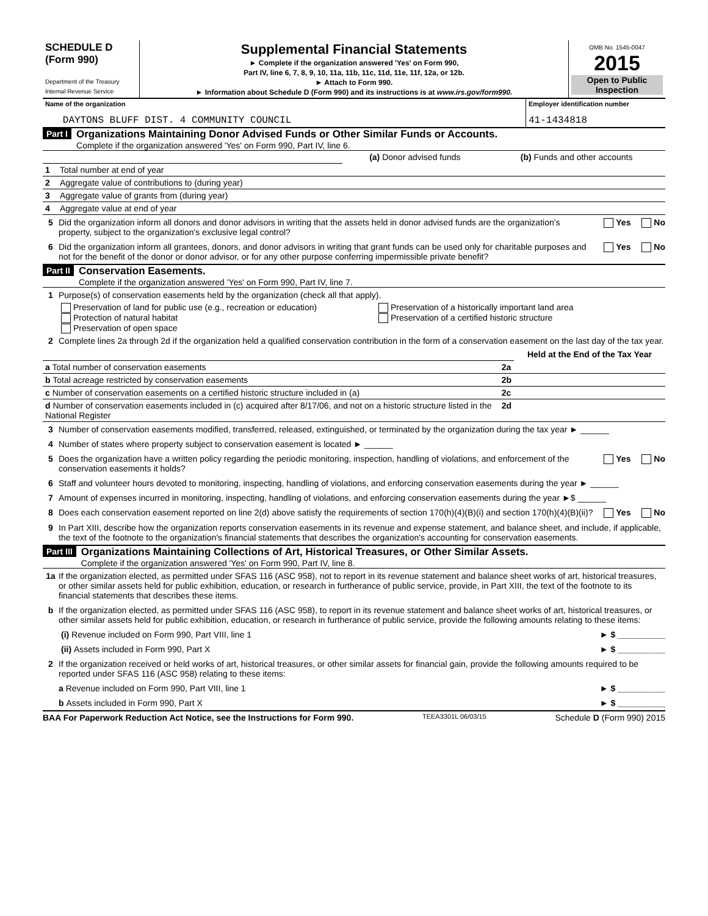| SCHEDULE D (Form 990) Department of the Treasury Internal Revenue Service | Supplemental Financial Statements ► Complete if the organization answered 'Yes' on Form 990, Part IV, line 6, 7, 8, 9, 10, 11a, 11b, 11c, 11d, 11e, 11f, 12a, or 12b. ► Attach to Form 990. ► Information about Schedule D (Form 990) and its instructions is at www.irs.gov/form990. | OMB No. 1545-0047 2015 Open to Public Inspection |
| Name of the organization DAYTONS BLUFF DIST. 4 COMMUNITY COUNCIL | Employer identification number 41-1434818 |
Part I
Organizations Maintaining Donor Advised Funds or Other Similar Funds or Accounts.
Complete if the organization answered 'Yes' on Form 990, Part IV, line 6.
| | | (a) Donor advised funds | (b) Funds and other accounts |
| 1 | Total number at end of year | | |
| 2 | Aggregate value of contributions to (during year) | | |
| 3 | Aggregate value of grants from (during year) | | |
| 4 | Aggregate value at end of year | | |
5 Did the organization inform all donors and donor advisors in writing that the assets held in donor advised funds are the organization's property, subject to the organization's exclusive legal control? Yes No
6 Did the organization inform all grantees, donors, and donor advisors in writing that grant funds can be used only for charitable purposes and not for the benefit of the donor or donor advisor, or for any other purpose conferring impermissible private benefit? Yes No
Part II
Conservation Easements.
Complete if the organization answered 'Yes' on Form 990, Part IV, line 7.
1 Purpose(s) of conservation easements held by the organization (check all that apply).
Preservation of land for public use (e.g., recreation or education)
Protection of natural habitat
Preservation of open space
Preservation of a historically important land area
Preservation of a certified historic structure
2 Complete lines 2a through 2d if the organization held a qualified conservation contribution in the form of a conservation easement on the last day of the tax year.
| | | Held at the End of the Tax Year |
| a Total number of conservation easements | 2a | |
| b Total acreage restricted by conservation easements | 2b | |
| c Number of conservation easements on a certified historic structure included in (a) | 2c | |
| d Number of conservation easements included in (c) acquired after 8/17/06, and not on a historic structure listed in the National Register | 2d | |
3 Number of conservation easements modified, transferred, released, extinguished, or terminated by the organization during the tax year ► ______
4 Number of states where property subject to conservation easement is located ► ______
5 Does the organization have a written policy regarding the periodic monitoring, inspection, handling of violations, and enforcement of the conservation easements it holds? Yes No
6 Staff and volunteer hours devoted to monitoring, inspecting, handling of violations, and enforcing conservation easements during the year ► ______
7 Amount of expenses incurred in monitoring, inspecting, handling of violations, and enforcing conservation easements during the year ►$ ______
8 Does each conservation easement reported on line 2(d) above satisfy the requirements of section 170(h)(4)(B)(i) and section 170(h)(4)(B)(ii)? Yes No
9 In Part XIII, describe how the organization reports conservation easements in its revenue and expense statement, and balance sheet, and include, if applicable, the text of the footnote to the organization's financial statements that describes the organization's accounting for conservation easements.
Part III
Organizations Maintaining Collections of Art, Historical Treasures, or Other Similar Assets.
Complete if the organization answered 'Yes' on Form 990, Part IV, line 8.
1a If the organization elected, as permitted under SFAS 116 (ASC 958), not to report in its revenue statement and balance sheet works of art, historical treasures, or other similar assets held for public exhibition, education, or research in furtherance of public service, provide, in Part XIII, the text of the footnote to its financial statements that describes these items.
b If the organization elected, as permitted under SFAS 116 (ASC 958), to report in its revenue statement and balance sheet works of art, historical treasures, or other similar assets held for public exhibition, education, or research in furtherance of public service, provide the following amounts relating to these items:
(i) Revenue included on Form 990, Part VIII, line 1 ► $ __________
(ii) Assets included in Form 990, Part X ► $ __________
2 If the organization received or held works of art, historical treasures, or other similar assets for financial gain, provide the following amounts required to be reported under SFAS 116 (ASC 958) relating to these items:
a Revenue included on Form 990, Part VIII, line 1 ► $ __________
b Assets included in Form 990, Part X ► $ __________
BAA For Paperwork Reduction Act Notice, see the Instructions for Form 990. TEEA3301L 06/03/15 Schedule D (Form 990) 2015